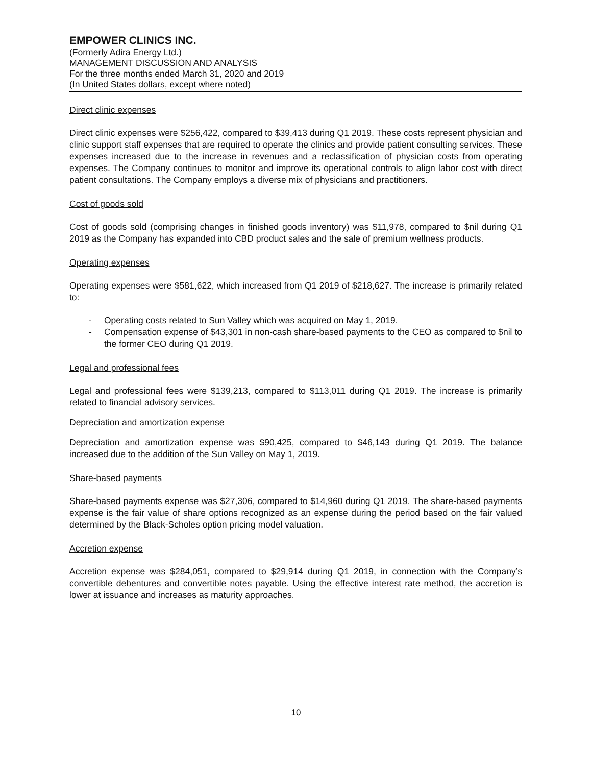EMPOWER CLINICS INC.
(Formerly Adira Energy Ltd.)
MANAGEMENT DISCUSSION AND ANALYSIS
For the three months ended March 31, 2020 and 2019
(In United States dollars, except where noted)
Direct clinic expenses
Direct clinic expenses were $256,422, compared to $39,413 during Q1 2019. These costs represent physician and clinic support staff expenses that are required to operate the clinics and provide patient consulting services. These expenses increased due to the increase in revenues and a reclassification of physician costs from operating expenses. The Company continues to monitor and improve its operational controls to align labor cost with direct patient consultations. The Company employs a diverse mix of physicians and practitioners.
Cost of goods sold
Cost of goods sold (comprising changes in finished goods inventory) was $11,978, compared to $nil during Q1 2019 as the Company has expanded into CBD product sales and the sale of premium wellness products.
Operating expenses
Operating expenses were $581,622, which increased from Q1 2019 of $218,627. The increase is primarily related to:
- Operating costs related to Sun Valley which was acquired on May 1, 2019.
- Compensation expense of $43,301 in non-cash share-based payments to the CEO as compared to $nil to the former CEO during Q1 2019.
Legal and professional fees
Legal and professional fees were $139,213, compared to $113,011 during Q1 2019. The increase is primarily related to financial advisory services.
Depreciation and amortization expense
Depreciation and amortization expense was $90,425, compared to $46,143 during Q1 2019. The balance increased due to the addition of the Sun Valley on May 1, 2019.
Share-based payments
Share-based payments expense was $27,306, compared to $14,960 during Q1 2019. The share-based payments expense is the fair value of share options recognized as an expense during the period based on the fair valued determined by the Black-Scholes option pricing model valuation.
Accretion expense
Accretion expense was $284,051, compared to $29,914 during Q1 2019, in connection with the Company’s convertible debentures and convertible notes payable. Using the effective interest rate method, the accretion is lower at issuance and increases as maturity approaches.
10